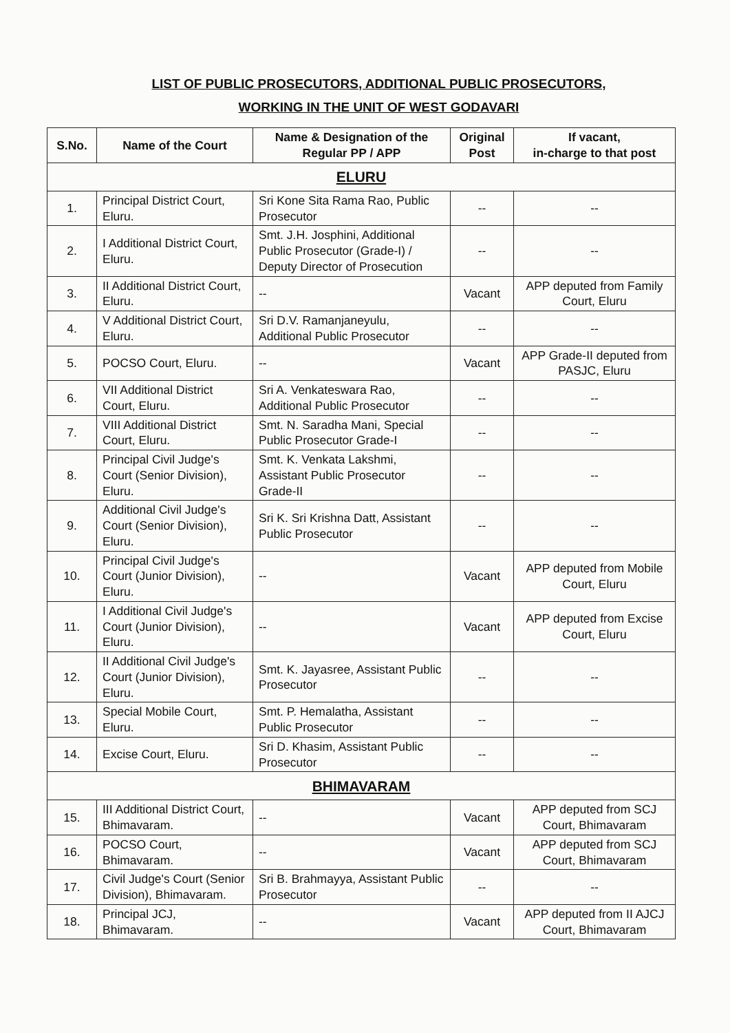LIST OF PUBLIC PROSECUTORS, ADDITIONAL PUBLIC PROSECUTORS,
WORKING IN THE UNIT OF WEST GODAVARI
| S.No. | Name of the Court | Name & Designation of the Regular PP / APP | Original Post | If vacant, in-charge to that post |
| --- | --- | --- | --- | --- |
| ELURU | | | | |
| 1. | Principal District Court, Eluru. | Sri Kone Sita Rama Rao, Public Prosecutor | -- | -- |
| 2. | I Additional District Court, Eluru. | Smt. J.H. Josphini, Additional Public Prosecutor (Grade-I) / Deputy Director of Prosecution | -- | -- |
| 3. | II Additional District Court, Eluru. | -- | Vacant | APP deputed from Family Court, Eluru |
| 4. | V Additional District Court, Eluru. | Sri D.V. Ramanjaneyulu, Additional Public Prosecutor | -- | -- |
| 5. | POCSO Court, Eluru. | -- | Vacant | APP Grade-II deputed from PASJC, Eluru |
| 6. | VII Additional District Court, Eluru. | Sri A. Venkateswara Rao, Additional Public Prosecutor | -- | -- |
| 7. | VIII Additional District Court, Eluru. | Smt. N. Saradha Mani, Special Public Prosecutor Grade-I | -- | -- |
| 8. | Principal Civil Judge's Court (Senior Division), Eluru. | Smt. K. Venkata Lakshmi, Assistant Public Prosecutor Grade-II | -- | -- |
| 9. | Additional Civil Judge's Court (Senior Division), Eluru. | Sri K. Sri Krishna Datt, Assistant Public Prosecutor | -- | -- |
| 10. | Principal Civil Judge's Court (Junior Division), Eluru. | -- | Vacant | APP deputed from Mobile Court, Eluru |
| 11. | I Additional Civil Judge's Court (Junior Division), Eluru. | -- | Vacant | APP deputed from Excise Court, Eluru |
| 12. | II Additional Civil Judge's Court (Junior Division), Eluru. | Smt. K. Jayasree, Assistant Public Prosecutor | -- | -- |
| 13. | Special Mobile Court, Eluru. | Smt. P. Hemalatha, Assistant Public Prosecutor | -- | -- |
| 14. | Excise Court, Eluru. | Sri D. Khasim, Assistant Public Prosecutor | -- | -- |
| BHIMAVARAM | | | | |
| 15. | III Additional District Court, Bhimavaram. | -- | Vacant | APP deputed from SCJ Court, Bhimavaram |
| 16. | POCSO Court, Bhimavaram. | -- | Vacant | APP deputed from SCJ Court, Bhimavaram |
| 17. | Civil Judge's Court (Senior Division), Bhimavaram. | Sri B. Brahmayya, Assistant Public Prosecutor | -- | -- |
| 18. | Principal JCJ, Bhimavaram. | -- | Vacant | APP deputed from II AJCJ Court, Bhimavaram |